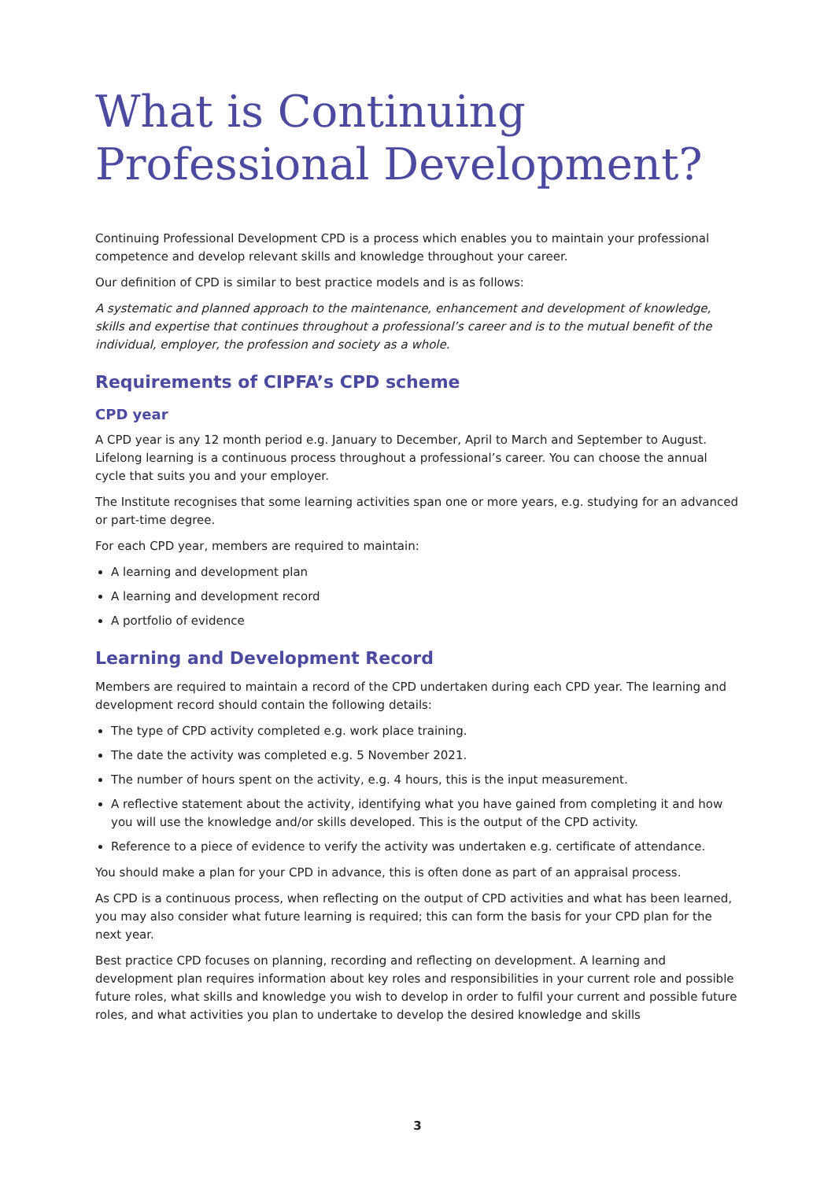What is Continuing Professional Development?
Continuing Professional Development CPD is a process which enables you to maintain your professional competence and develop relevant skills and knowledge throughout your career.
Our definition of CPD is similar to best practice models and is as follows:
A systematic and planned approach to the maintenance, enhancement and development of knowledge, skills and expertise that continues throughout a professional’s career and is to the mutual benefit of the individual, employer, the profession and society as a whole.
Requirements of CIPFA’s CPD scheme
CPD year
A CPD year is any 12 month period e.g. January to December, April to March and September to August. Lifelong learning is a continuous process throughout a professional’s career. You can choose the annual cycle that suits you and your employer.
The Institute recognises that some learning activities span one or more years, e.g. studying for an advanced or part-time degree.
For each CPD year, members are required to maintain:
A learning and development plan
A learning and development record
A portfolio of evidence
Learning and Development Record
Members are required to maintain a record of the CPD undertaken during each CPD year. The learning and development record should contain the following details:
The type of CPD activity completed e.g. work place training.
The date the activity was completed e.g. 5 November 2021.
The number of hours spent on the activity, e.g. 4 hours, this is the input measurement.
A reflective statement about the activity, identifying what you have gained from completing it and how you will use the knowledge and/or skills developed. This is the output of the CPD activity.
Reference to a piece of evidence to verify the activity was undertaken e.g. certificate of attendance.
You should make a plan for your CPD in advance, this is often done as part of an appraisal process.
As CPD is a continuous process, when reflecting on the output of CPD activities and what has been learned, you may also consider what future learning is required; this can form the basis for your CPD plan for the next year.
Best practice CPD focuses on planning, recording and reflecting on development. A learning and development plan requires information about key roles and responsibilities in your current role and possible future roles, what skills and knowledge you wish to develop in order to fulfil your current and possible future roles, and what activities you plan to undertake to develop the desired knowledge and skills
3